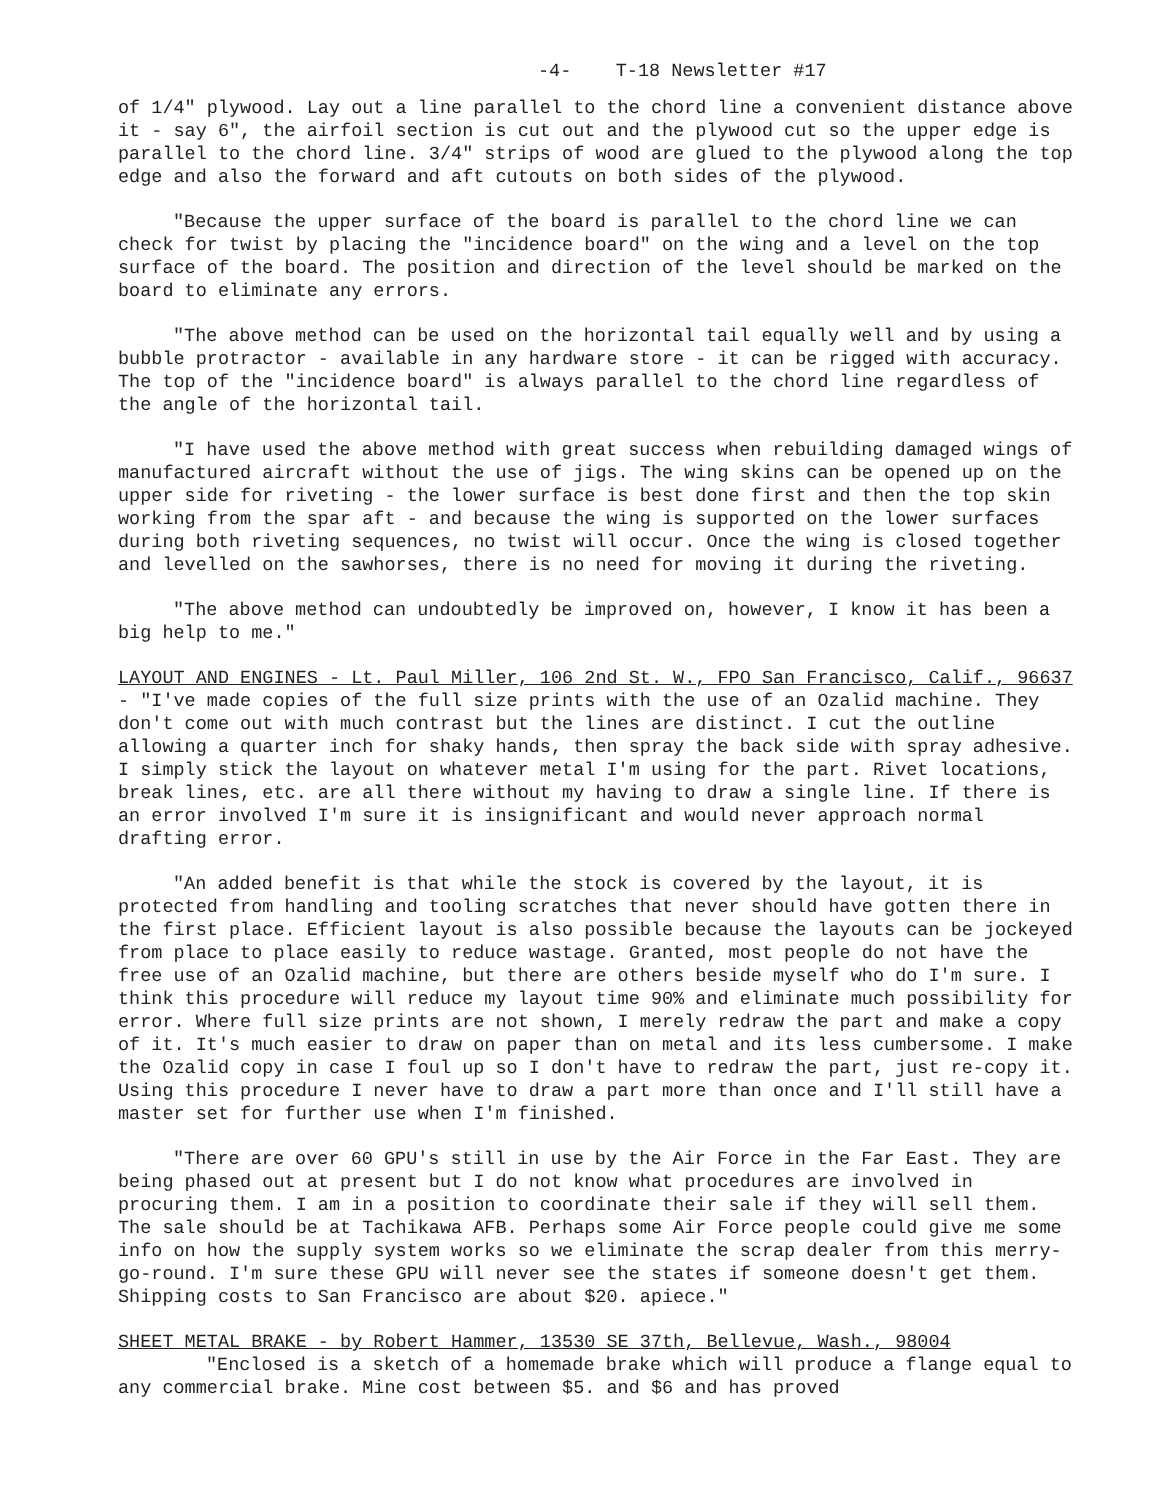-4- T-18 Newsletter #17
of 1/4" plywood. Lay out a line parallel to the chord line a convenient distance above it - say 6", the airfoil section is cut out and the plywood cut so the upper edge is parallel to the chord line. 3/4" strips of wood are glued to the plywood along the top edge and also the forward and aft cutouts on both sides of the plywood.
"Because the upper surface of the board is parallel to the chord line we can check for twist by placing the "incidence board" on the wing and a level on the top surface of the board. The position and direction of the level should be marked on the board to eliminate any errors.
"The above method can be used on the horizontal tail equally well and by using a bubble protractor - available in any hardware store - it can be rigged with accuracy. The top of the "incidence board" is always parallel to the chord line regardless of the angle of the horizontal tail.
"I have used the above method with great success when rebuilding damaged wings of manufactured aircraft without the use of jigs. The wing skins can be opened up on the upper side for riveting - the lower surface is best done first and then the top skin working from the spar aft - and because the wing is supported on the lower surfaces during both riveting sequences, no twist will occur. Once the wing is closed together and levelled on the sawhorses, there is no need for moving it during the riveting.
"The above method can undoubtedly be improved on, however, I know it has been a big help to me."
LAYOUT AND ENGINES - Lt. Paul Miller, 106 2nd St. W., FPO San Francisco, Calif., 96637 - "I've made copies of the full size prints with the use of an Ozalid machine. They don't come out with much contrast but the lines are distinct. I cut the outline allowing a quarter inch for shaky hands, then spray the back side with spray adhesive. I simply stick the layout on whatever metal I'm using for the part. Rivet locations, break lines, etc. are all there without my having to draw a single line. If there is an error involved I'm sure it is insignificant and would never approach normal drafting error.
"An added benefit is that while the stock is covered by the layout, it is protected from handling and tooling scratches that never should have gotten there in the first place. Efficient layout is also possible because the layouts can be jockeyed from place to place easily to reduce wastage. Granted, most people do not have the free use of an Ozalid machine, but there are others beside myself who do I'm sure. I think this procedure will reduce my layout time 90% and eliminate much possibility for error. Where full size prints are not shown, I merely redraw the part and make a copy of it. It's much easier to draw on paper than on metal and its less cumbersome. I make the Ozalid copy in case I foul up so I don't have to redraw the part, just re-copy it. Using this procedure I never have to draw a part more than once and I'll still have a master set for further use when I'm finished.
"There are over 60 GPU's still in use by the Air Force in the Far East. They are being phased out at present but I do not know what procedures are involved in procuring them. I am in a position to coordinate their sale if they will sell them. The sale should be at Tachikawa AFB. Perhaps some Air Force people could give me some info on how the supply system works so we eliminate the scrap dealer from this merry-go-round. I'm sure these GPU will never see the states if someone doesn't get them. Shipping costs to San Francisco are about $20. apiece."
SHEET METAL BRAKE - by Robert Hammer, 13530 SE 37th, Bellevue, Wash., 98004
"Enclosed is a sketch of a homemade brake which will produce a flange equal to any commercial brake. Mine cost between $5. and $6 and has proved